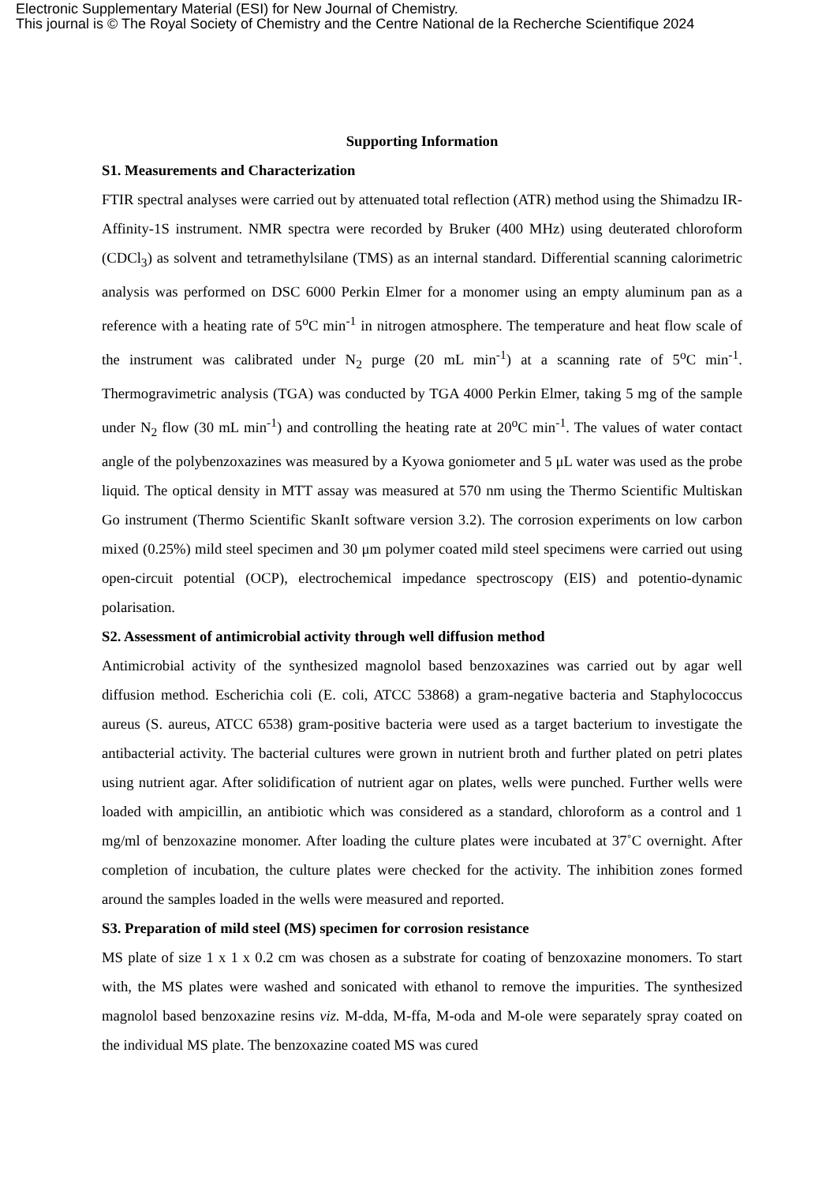Electronic Supplementary Material (ESI) for New Journal of Chemistry.
This journal is © The Royal Society of Chemistry and the Centre National de la Recherche Scientifique 2024
Supporting Information
S1. Measurements and Characterization
FTIR spectral analyses were carried out by attenuated total reflection (ATR) method using the Shimadzu IR-Affinity-1S instrument. NMR spectra were recorded by Bruker (400 MHz) using deuterated chloroform (CDCl<sub>3</sub>) as solvent and tetramethylsilane (TMS) as an internal standard. Differential scanning calorimetric analysis was performed on DSC 6000 Perkin Elmer for a monomer using an empty aluminum pan as a reference with a heating rate of 5<sup>o</sup>C min<sup>-1</sup> in nitrogen atmosphere. The temperature and heat flow scale of the instrument was calibrated under N<sub>2</sub> purge (20 mL min<sup>-1</sup>) at a scanning rate of 5<sup>o</sup>C min<sup>-1</sup>. Thermogravimetric analysis (TGA) was conducted by TGA 4000 Perkin Elmer, taking 5 mg of the sample under N<sub>2</sub> flow (30 mL min<sup>-1</sup>) and controlling the heating rate at 20<sup>o</sup>C min<sup>-1</sup>. The values of water contact angle of the polybenzoxazines was measured by a Kyowa goniometer and 5 μL water was used as the probe liquid. The optical density in MTT assay was measured at 570 nm using the Thermo Scientific Multiskan Go instrument (Thermo Scientific SkanIt software version 3.2). The corrosion experiments on low carbon mixed (0.25%) mild steel specimen and 30 μm polymer coated mild steel specimens were carried out using open-circuit potential (OCP), electrochemical impedance spectroscopy (EIS) and potentio-dynamic polarisation.
S2. Assessment of antimicrobial activity through well diffusion method
Antimicrobial activity of the synthesized magnolol based benzoxazines was carried out by agar well diffusion method. Escherichia coli (E. coli, ATCC 53868) a gram-negative bacteria and Staphylococcus aureus (S. aureus, ATCC 6538) gram-positive bacteria were used as a target bacterium to investigate the antibacterial activity. The bacterial cultures were grown in nutrient broth and further plated on petri plates using nutrient agar. After solidification of nutrient agar on plates, wells were punched. Further wells were loaded with ampicillin, an antibiotic which was considered as a standard, chloroform as a control and 1 mg/ml of benzoxazine monomer. After loading the culture plates were incubated at 37˚C overnight. After completion of incubation, the culture plates were checked for the activity. The inhibition zones formed around the samples loaded in the wells were measured and reported.
S3. Preparation of mild steel (MS) specimen for corrosion resistance
MS plate of size 1 x 1 x 0.2 cm was chosen as a substrate for coating of benzoxazine monomers. To start with, the MS plates were washed and sonicated with ethanol to remove the impurities. The synthesized magnolol based benzoxazine resins viz. M-dda, M-ffa, M-oda and M-ole were separately spray coated on the individual MS plate. The benzoxazine coated MS was cured